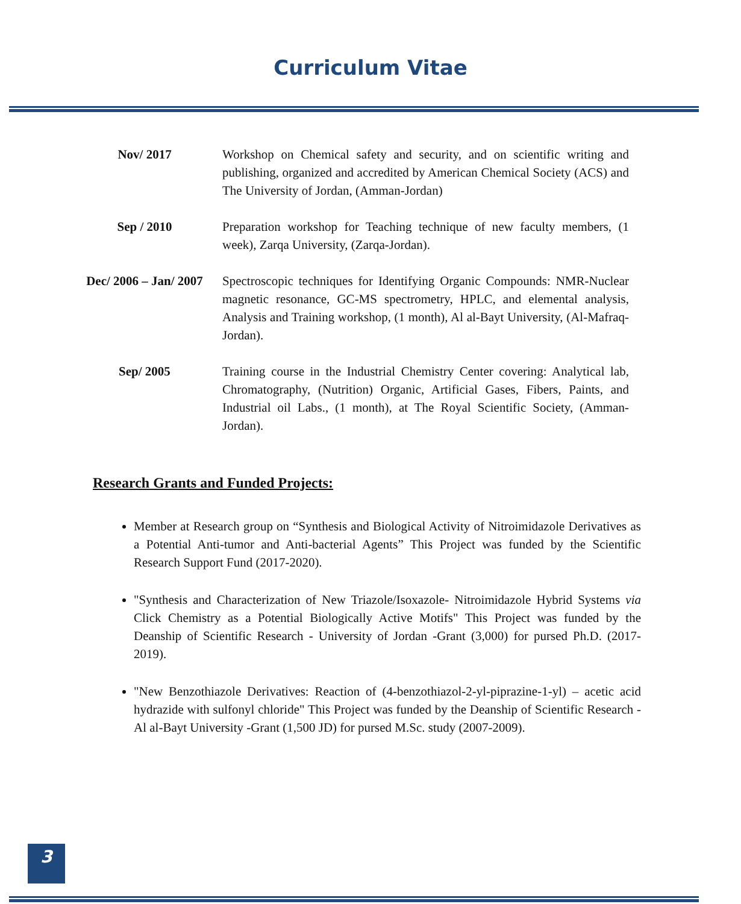Curriculum Vitae
Nov/ 2017 Workshop on Chemical safety and security, and on scientific writing and publishing, organized and accredited by American Chemical Society (ACS) and The University of Jordan, (Amman-Jordan)
Sep / 2010 Preparation workshop for Teaching technique of new faculty members, (1 week), Zarqa University, (Zarqa-Jordan).
Dec/ 2006 – Jan/ 2007
Spectroscopic techniques for Identifying Organic Compounds: NMR-Nuclear magnetic resonance, GC-MS spectrometry, HPLC, and elemental analysis, Analysis and Training workshop, (1 month), Al al-Bayt University, (Al-Mafraq-Jordan).
Sep/ 2005 Training course in the Industrial Chemistry Center covering: Analytical lab, Chromatography, (Nutrition) Organic, Artificial Gases, Fibers, Paints, and Industrial oil Labs., (1 month), at The Royal Scientific Society, (Amman-Jordan).
Research Grants and Funded Projects:
Member at Research group on “Synthesis and Biological Activity of Nitroimidazole Derivatives as a Potential Anti-tumor and Anti-bacterial Agents” This Project was funded by the Scientific Research Support Fund (2017-2020).
"Synthesis and Characterization of New Triazole/Isoxazole- Nitroimidazole Hybrid Systems via Click Chemistry as a Potential Biologically Active Motifs" This Project was funded by the Deanship of Scientific Research - University of Jordan -Grant (3,000) for pursed Ph.D. (2017-2019).
"New Benzothiazole Derivatives: Reaction of (4-benzothiazol-2-yl-piprazine-1-yl) – acetic acid hydrazide with sulfonyl chloride" This Project was funded by the Deanship of Scientific Research - Al al-Bayt University -Grant (1,500 JD) for pursed M.Sc. study (2007-2009).
3